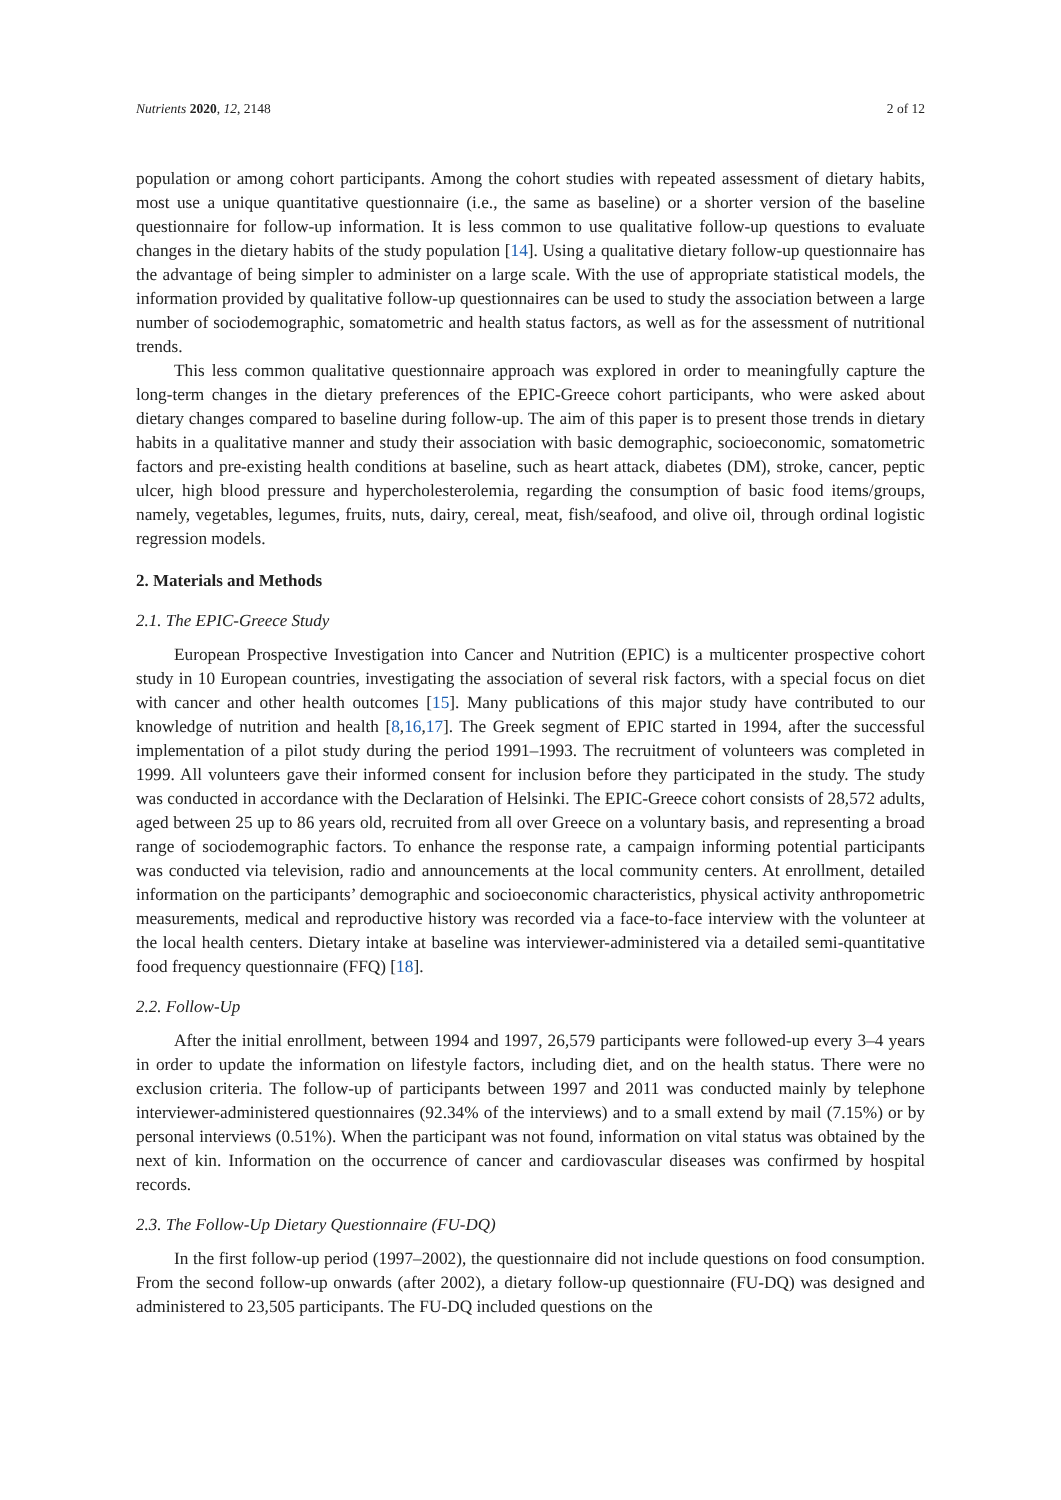Nutrients 2020, 12, 2148 2 of 12
population or among cohort participants. Among the cohort studies with repeated assessment of dietary habits, most use a unique quantitative questionnaire (i.e., the same as baseline) or a shorter version of the baseline questionnaire for follow-up information. It is less common to use qualitative follow-up questions to evaluate changes in the dietary habits of the study population [14]. Using a qualitative dietary follow-up questionnaire has the advantage of being simpler to administer on a large scale. With the use of appropriate statistical models, the information provided by qualitative follow-up questionnaires can be used to study the association between a large number of sociodemographic, somatometric and health status factors, as well as for the assessment of nutritional trends.
This less common qualitative questionnaire approach was explored in order to meaningfully capture the long-term changes in the dietary preferences of the EPIC-Greece cohort participants, who were asked about dietary changes compared to baseline during follow-up. The aim of this paper is to present those trends in dietary habits in a qualitative manner and study their association with basic demographic, socioeconomic, somatometric factors and pre-existing health conditions at baseline, such as heart attack, diabetes (DM), stroke, cancer, peptic ulcer, high blood pressure and hypercholesterolemia, regarding the consumption of basic food items/groups, namely, vegetables, legumes, fruits, nuts, dairy, cereal, meat, fish/seafood, and olive oil, through ordinal logistic regression models.
2. Materials and Methods
2.1. The EPIC-Greece Study
European Prospective Investigation into Cancer and Nutrition (EPIC) is a multicenter prospective cohort study in 10 European countries, investigating the association of several risk factors, with a special focus on diet with cancer and other health outcomes [15]. Many publications of this major study have contributed to our knowledge of nutrition and health [8,16,17]. The Greek segment of EPIC started in 1994, after the successful implementation of a pilot study during the period 1991–1993. The recruitment of volunteers was completed in 1999. All volunteers gave their informed consent for inclusion before they participated in the study. The study was conducted in accordance with the Declaration of Helsinki. The EPIC-Greece cohort consists of 28,572 adults, aged between 25 up to 86 years old, recruited from all over Greece on a voluntary basis, and representing a broad range of sociodemographic factors. To enhance the response rate, a campaign informing potential participants was conducted via television, radio and announcements at the local community centers. At enrollment, detailed information on the participants’ demographic and socioeconomic characteristics, physical activity anthropometric measurements, medical and reproductive history was recorded via a face-to-face interview with the volunteer at the local health centers. Dietary intake at baseline was interviewer-administered via a detailed semi-quantitative food frequency questionnaire (FFQ) [18].
2.2. Follow-Up
After the initial enrollment, between 1994 and 1997, 26,579 participants were followed-up every 3–4 years in order to update the information on lifestyle factors, including diet, and on the health status. There were no exclusion criteria. The follow-up of participants between 1997 and 2011 was conducted mainly by telephone interviewer-administered questionnaires (92.34% of the interviews) and to a small extend by mail (7.15%) or by personal interviews (0.51%). When the participant was not found, information on vital status was obtained by the next of kin. Information on the occurrence of cancer and cardiovascular diseases was confirmed by hospital records.
2.3. The Follow-Up Dietary Questionnaire (FU-DQ)
In the first follow-up period (1997–2002), the questionnaire did not include questions on food consumption. From the second follow-up onwards (after 2002), a dietary follow-up questionnaire (FU-DQ) was designed and administered to 23,505 participants. The FU-DQ included questions on the